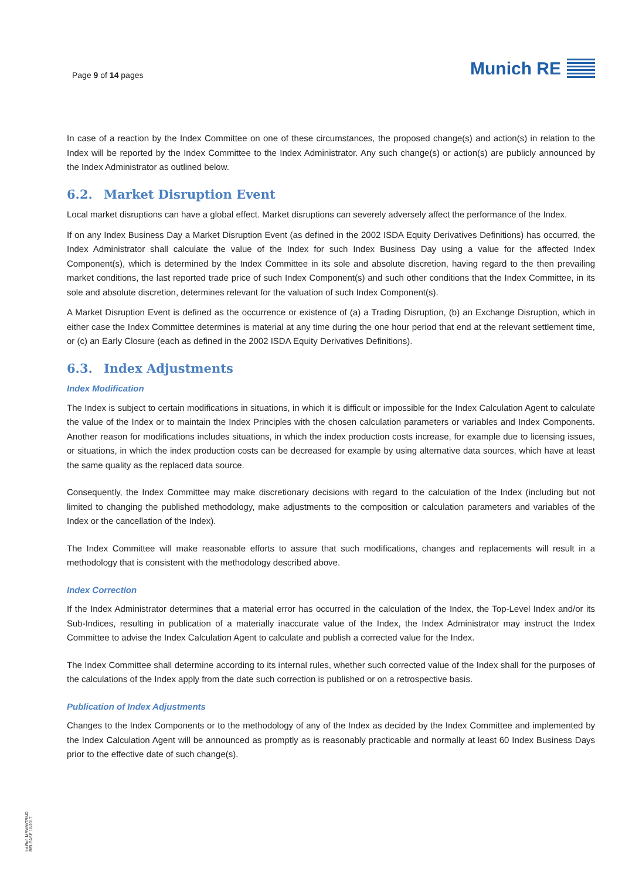Page 9 of 14 pages
Munich RE
In case of a reaction by the Index Committee on one of these circumstances, the proposed change(s) and action(s) in relation to the Index will be reported by the Index Committee to the Index Administrator. Any such change(s) or action(s) are publicly announced by the Index Administrator as outlined below.
6.2. Market Disruption Event
Local market disruptions can have a global effect. Market disruptions can severely adversely affect the performance of the Index.
If on any Index Business Day a Market Disruption Event (as defined in the 2002 ISDA Equity Derivatives Definitions) has occurred, the Index Administrator shall calculate the value of the Index for such Index Business Day using a value for the affected Index Component(s), which is determined by the Index Committee in its sole and absolute discretion, having regard to the then prevailing market conditions, the last reported trade price of such Index Component(s) and such other conditions that the Index Committee, in its sole and absolute discretion, determines relevant for the valuation of such Index Component(s).
A Market Disruption Event is defined as the occurrence or existence of (a) a Trading Disruption, (b) an Exchange Disruption, which in either case the Index Committee determines is material at any time during the one hour period that end at the relevant settlement time, or (c) an Early Closure (each as defined in the 2002 ISDA Equity Derivatives Definitions).
6.3. Index Adjustments
Index Modification
The Index is subject to certain modifications in situations, in which it is difficult or impossible for the Index Calculation Agent to calculate the value of the Index or to maintain the Index Principles with the chosen calculation parameters or variables and Index Components. Another reason for modifications includes situations, in which the index production costs increase, for example due to licensing issues, or situations, in which the index production costs can be decreased for example by using alternative data sources, which have at least the same quality as the replaced data source.
Consequently, the Index Committee may make discretionary decisions with regard to the calculation of the Index (including but not limited to changing the published methodology, make adjustments to the composition or calculation parameters and variables of the Index or the cancellation of the Index).
The Index Committee will make reasonable efforts to assure that such modifications, changes and replacements will result in a methodology that is consistent with the methodology described above.
Index Correction
If the Index Administrator determines that a material error has occurred in the calculation of the Index, the Top-Level Index and/or its Sub-Indices, resulting in publication of a materially inaccurate value of the Index, the Index Administrator may instruct the Index Committee to advise the Index Calculation Agent to calculate and publish a corrected value for the Index.
The Index Committee shall determine according to its internal rules, whether such corrected value of the Index shall for the purposes of the calculations of the Index apply from the date such correction is published or on a retrospective basis.
Publication of Index Adjustments
Changes to the Index Components or to the methodology of any of the Index as decided by the Index Committee and implemented by the Index Calculation Agent will be announced as promptly as is reasonably practicable and normally at least 60 Index Business Days prior to the effective date of such change(s).
Int.Ref. MRWWTRND
RELEASE 10/2017